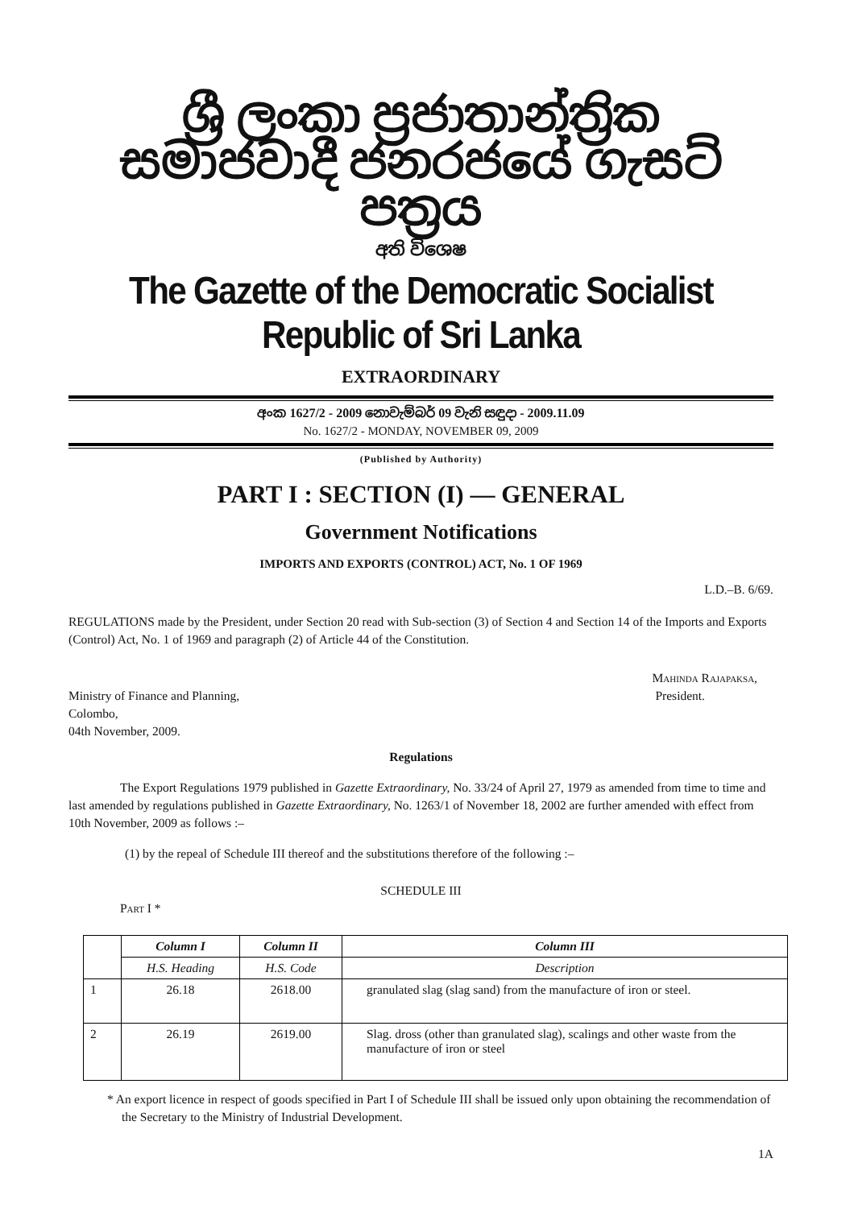ශ්‍රී ලංකා ප්‍රජාතාන්ත්‍රික සමාජවාදී ජනරජයේ ගැසට් පත්‍රය
අති විශෙෂ
The Gazette of the Democratic Socialist Republic of Sri Lanka
EXTRAORDINARY
අංක 1627/2 - 2009 නොවැම්බර් 09 වැනි සඳුදා - 2009.11.09
No. 1627/2 - MONDAY, NOVEMBER 09, 2009
(Published by Authority)
PART I : SECTION (I) — GENERAL
Government Notifications
IMPORTS AND EXPORTS (CONTROL) ACT, No. 1 OF 1969
L.D.–B. 6/69.
REGULATIONS made by the President, under Section 20 read with Sub-section (3) of Section 4 and Section 14 of the Imports and Exports (Control) Act, No. 1 of 1969 and paragraph (2) of Article 44 of the Constitution.
Mahinda Rajapaksa,
Ministry of Finance and Planning, President.
Colombo,
04th November, 2009.
Regulations
The Export Regulations 1979 published in Gazette Extraordinary, No. 33/24 of April 27, 1979 as amended from time to time and last amended by regulations published in Gazette Extraordinary, No. 1263/1 of November 18, 2002 are further amended with effect from 10th November, 2009 as follows :–
(1) by the repeal of Schedule III thereof and the substitutions therefore of the following :–
SCHEDULE III
Part I *
| | Column I | Column II | Column III |
| --- | --- | --- | --- |
| | H.S. Heading | H.S. Code | Description |
| 1 | 26.18 | 2618.00 | granulated slag (slag sand) from the manufacture of iron or steel. |
| 2 | 26.19 | 2619.00 | Slag. dross (other than granulated slag), scalings and other waste from the manufacture of iron or steel |
* An export licence in respect of goods specified in Part I of Schedule III shall be issued only upon obtaining the recommendation of the Secretary to the Ministry of Industrial Development.
1A